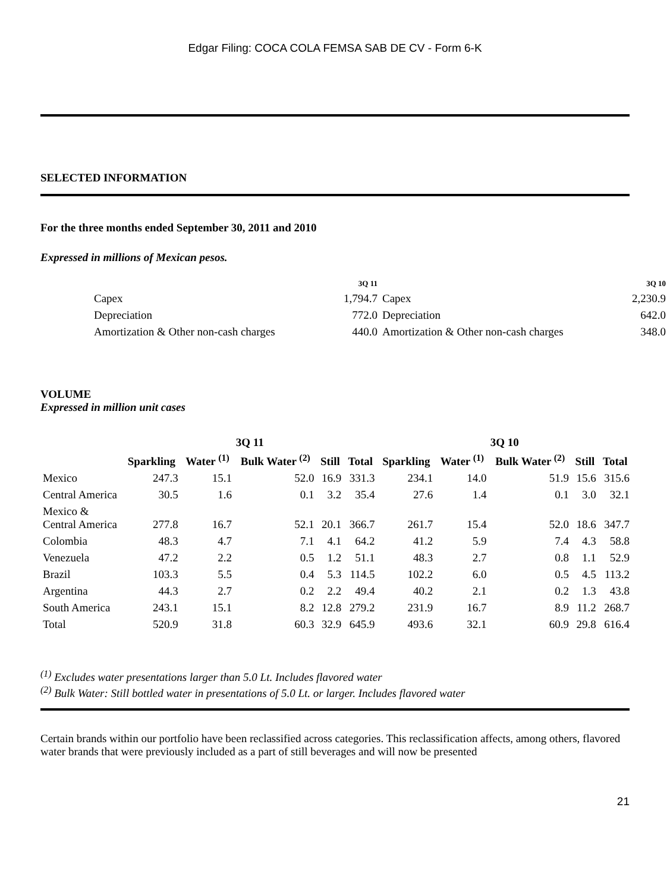Edgar Filing: COCA COLA FEMSA SAB DE CV - Form 6-K
SELECTED INFORMATION
For the three months ended September 30, 2011 and 2010
Expressed in millions of Mexican pesos.
| | 3Q 11 | | 3Q 10 |
| --- | --- | --- | --- |
| Capex | 1,794.7 | Capex | 2,230.9 |
| Depreciation | 772.0 | Depreciation | 642.0 |
| Amortization & Other non-cash charges | 440.0 | Amortization & Other non-cash charges | 348.0 |
VOLUME
Expressed in million unit cases
| | 3Q 11 | | | | | 3Q 10 | | | | |
| --- | --- | --- | --- | --- | --- | --- | --- | --- | --- | --- |
| | Sparkling | Water <sup>(1)</sup> | Bulk Water <sup>(2)</sup> | Still | Total | Sparkling | Water <sup>(1)</sup> | Bulk Water <sup>(2)</sup> | Still | Total |
| Mexico | 247.3 | 15.1 | 52.0 | 16.9 | 331.3 | 234.1 | 14.0 | 51.9 | 15.6 | 315.6 |
| Central America | 30.5 | 1.6 | 0.1 | 3.2 | 35.4 | 27.6 | 1.4 | 0.1 | 3.0 | 32.1 |
| Mexico & Central America | 277.8 | 16.7 | 52.1 | 20.1 | 366.7 | 261.7 | 15.4 | 52.0 | 18.6 | 347.7 |
| Colombia | 48.3 | 4.7 | 7.1 | 4.1 | 64.2 | 41.2 | 5.9 | 7.4 | 4.3 | 58.8 |
| Venezuela | 47.2 | 2.2 | 0.5 | 1.2 | 51.1 | 48.3 | 2.7 | 0.8 | 1.1 | 52.9 |
| Brazil | 103.3 | 5.5 | 0.4 | 5.3 | 114.5 | 102.2 | 6.0 | 0.5 | 4.5 | 113.2 |
| Argentina | 44.3 | 2.7 | 0.2 | 2.2 | 49.4 | 40.2 | 2.1 | 0.2 | 1.3 | 43.8 |
| South America | 243.1 | 15.1 | 8.2 | 12.8 | 279.2 | 231.9 | 16.7 | 8.9 | 11.2 | 268.7 |
| Total | 520.9 | 31.8 | 60.3 | 32.9 | 645.9 | 493.6 | 32.1 | 60.9 | 29.8 | 616.4 |
<sup>(1)</sup> Excludes water presentations larger than 5.0 Lt. Includes flavored water
<sup>(2)</sup> Bulk Water: Still bottled water in presentations of 5.0 Lt. or larger. Includes flavored water
Certain brands within our portfolio have been reclassified across categories. This reclassification affects, among others, flavored water brands that were previously included as a part of still beverages and will now be presented
21